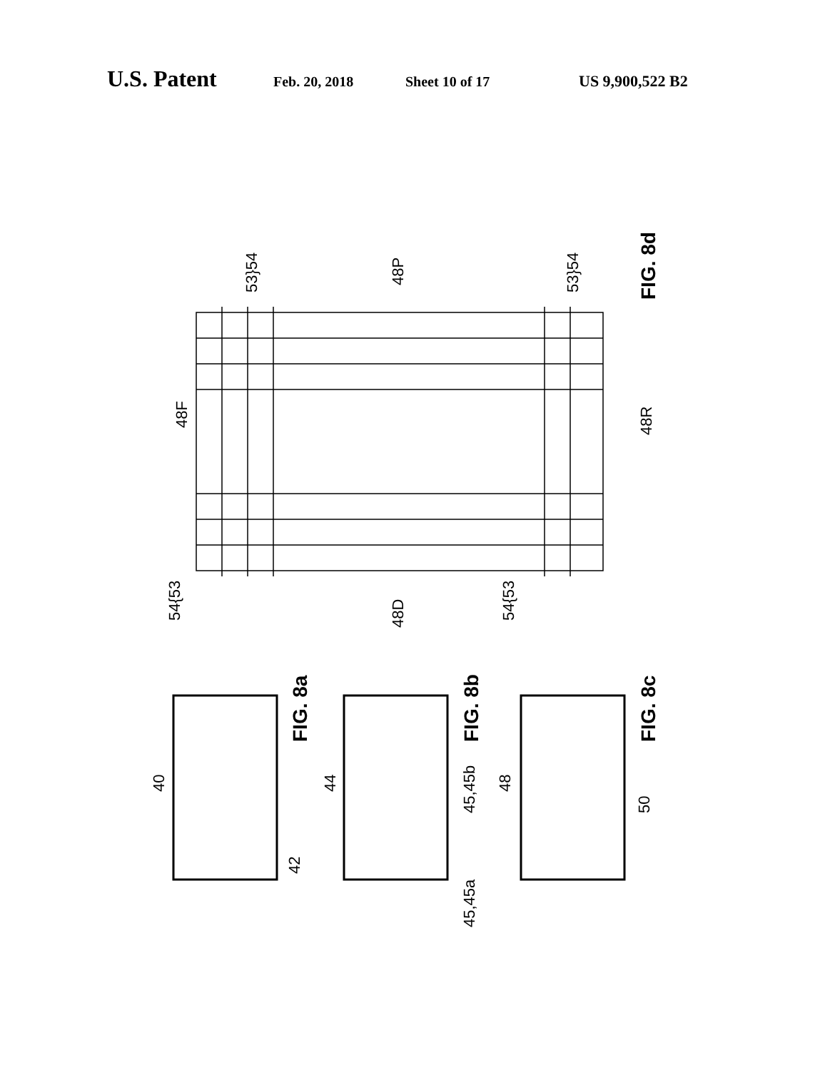U.S. Patent Feb. 20, 2018 Sheet 10 of 17 US 9,900,522 B2
54{53
54{53
48F
48P
48D
48R
53}54
53}54
40
44
48
42
45,45a
45,45b
50
FIG. 8a
FIG. 8b
FIG. 8c
FIG. 8d